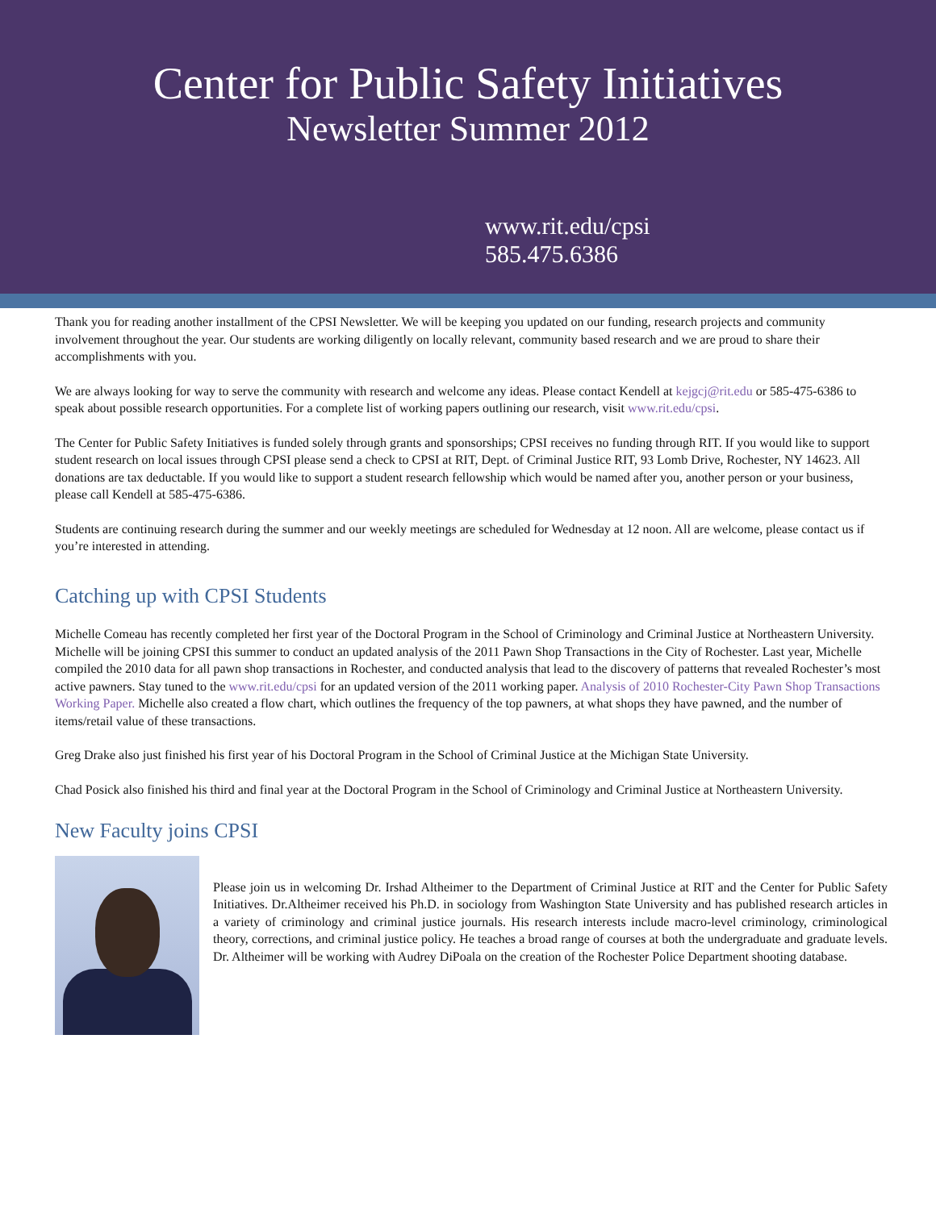Center for Public Safety Initiatives
Newsletter Summer 2012
www.rit.edu/cpsi
585.475.6386
Thank you for reading another installment of the CPSI Newsletter. We will be keeping you updated on our funding, research projects and community involvement throughout the year. Our students are working diligently on locally relevant, community based research and we are proud to share their accomplishments with you.
We are always looking for way to serve the community with research and welcome any ideas. Please contact Kendell at kejgcj@rit.edu or 585-475-6386 to speak about possible research opportunities. For a complete list of working papers outlining our research, visit www.rit.edu/cpsi.
The Center for Public Safety Initiatives is funded solely through grants and sponsorships; CPSI receives no funding through RIT. If you would like to support student research on local issues through CPSI please send a check to CPSI at RIT, Dept. of Criminal Justice RIT, 93 Lomb Drive, Rochester, NY 14623. All donations are tax deductable. If you would like to support a student research fellowship which would be named after you, another person or your business, please call Kendell at 585-475-6386.
Students are continuing research during the summer and our weekly meetings are scheduled for Wednesday at 12 noon. All are welcome, please contact us if you’re interested in attending.
Catching up with CPSI Students
Michelle Comeau has recently completed her first year of the Doctoral Program in the School of Criminology and Criminal Justice at Northeastern University. Michelle will be joining CPSI this summer to conduct an updated analysis of the 2011 Pawn Shop Transactions in the City of Rochester. Last year, Michelle compiled the 2010 data for all pawn shop transactions in Rochester, and conducted analysis that lead to the discovery of patterns that revealed Rochester’s most active pawners. Stay tuned to the www.rit.edu/cpsi for an updated version of the 2011 working paper. Analysis of 2010 Rochester-City Pawn Shop Transactions Working Paper. Michelle also created a flow chart, which outlines the frequency of the top pawners, at what shops they have pawned, and the number of items/retail value of these transactions.
Greg Drake also just finished his first year of his Doctoral Program in the School of Criminal Justice at the Michigan State University.
Chad Posick also finished his third and final year at the Doctoral Program in the School of Criminology and Criminal Justice at Northeastern University.
New Faculty joins CPSI
Please join us in welcoming Dr. Irshad Altheimer to the Department of Criminal Justice at RIT and the Center for Public Safety Initiatives. Dr.Altheimer received his Ph.D. in sociology from Washington State University and has published research articles in a variety of criminology and criminal justice journals. His research interests include macro-level criminology, criminological theory, corrections, and criminal justice policy. He teaches a broad range of courses at both the undergraduate and graduate levels. Dr. Altheimer will be working with Audrey DiPoala on the creation of the Rochester Police Department shooting database.